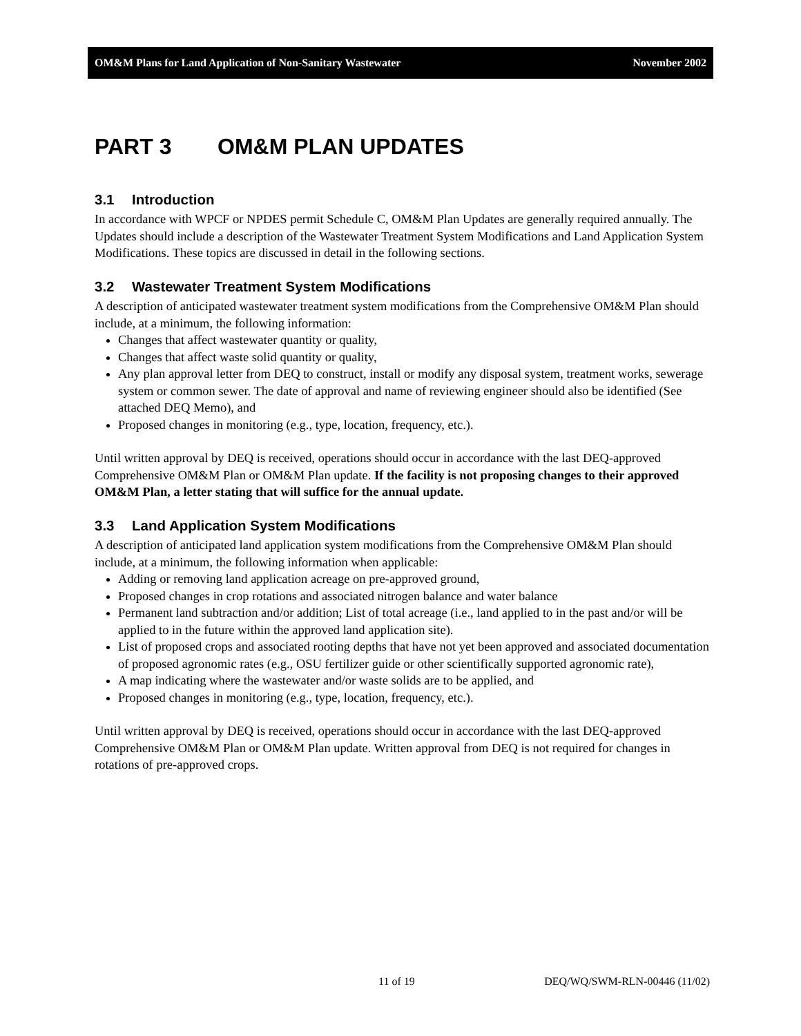OM&M Plans for Land Application of Non-Sanitary Wastewater November 2002
PART 3 OM&M PLAN UPDATES
3.1 Introduction
In accordance with WPCF or NPDES permit Schedule C, OM&M Plan Updates are generally required annually. The Updates should include a description of the Wastewater Treatment System Modifications and Land Application System Modifications. These topics are discussed in detail in the following sections.
3.2 Wastewater Treatment System Modifications
A description of anticipated wastewater treatment system modifications from the Comprehensive OM&M Plan should include, at a minimum, the following information:
Changes that affect wastewater quantity or quality,
Changes that affect waste solid quantity or quality,
Any plan approval letter from DEQ to construct, install or modify any disposal system, treatment works, sewerage system or common sewer. The date of approval and name of reviewing engineer should also be identified (See attached DEQ Memo), and
Proposed changes in monitoring (e.g., type, location, frequency, etc.).
Until written approval by DEQ is received, operations should occur in accordance with the last DEQ-approved Comprehensive OM&M Plan or OM&M Plan update. If the facility is not proposing changes to their approved OM&M Plan, a letter stating that will suffice for the annual update.
3.3 Land Application System Modifications
A description of anticipated land application system modifications from the Comprehensive OM&M Plan should include, at a minimum, the following information when applicable:
Adding or removing land application acreage on pre-approved ground,
Proposed changes in crop rotations and associated nitrogen balance and water balance
Permanent land subtraction and/or addition; List of total acreage (i.e., land applied to in the past and/or will be applied to in the future within the approved land application site).
List of proposed crops and associated rooting depths that have not yet been approved and associated documentation of proposed agronomic rates (e.g., OSU fertilizer guide or other scientifically supported agronomic rate),
A map indicating where the wastewater and/or waste solids are to be applied, and
Proposed changes in monitoring (e.g., type, location, frequency, etc.).
Until written approval by DEQ is received, operations should occur in accordance with the last DEQ-approved Comprehensive OM&M Plan or OM&M Plan update. Written approval from DEQ is not required for changes in rotations of pre-approved crops.
11 of 19 DEQ/WQ/SWM-RLN-00446 (11/02)